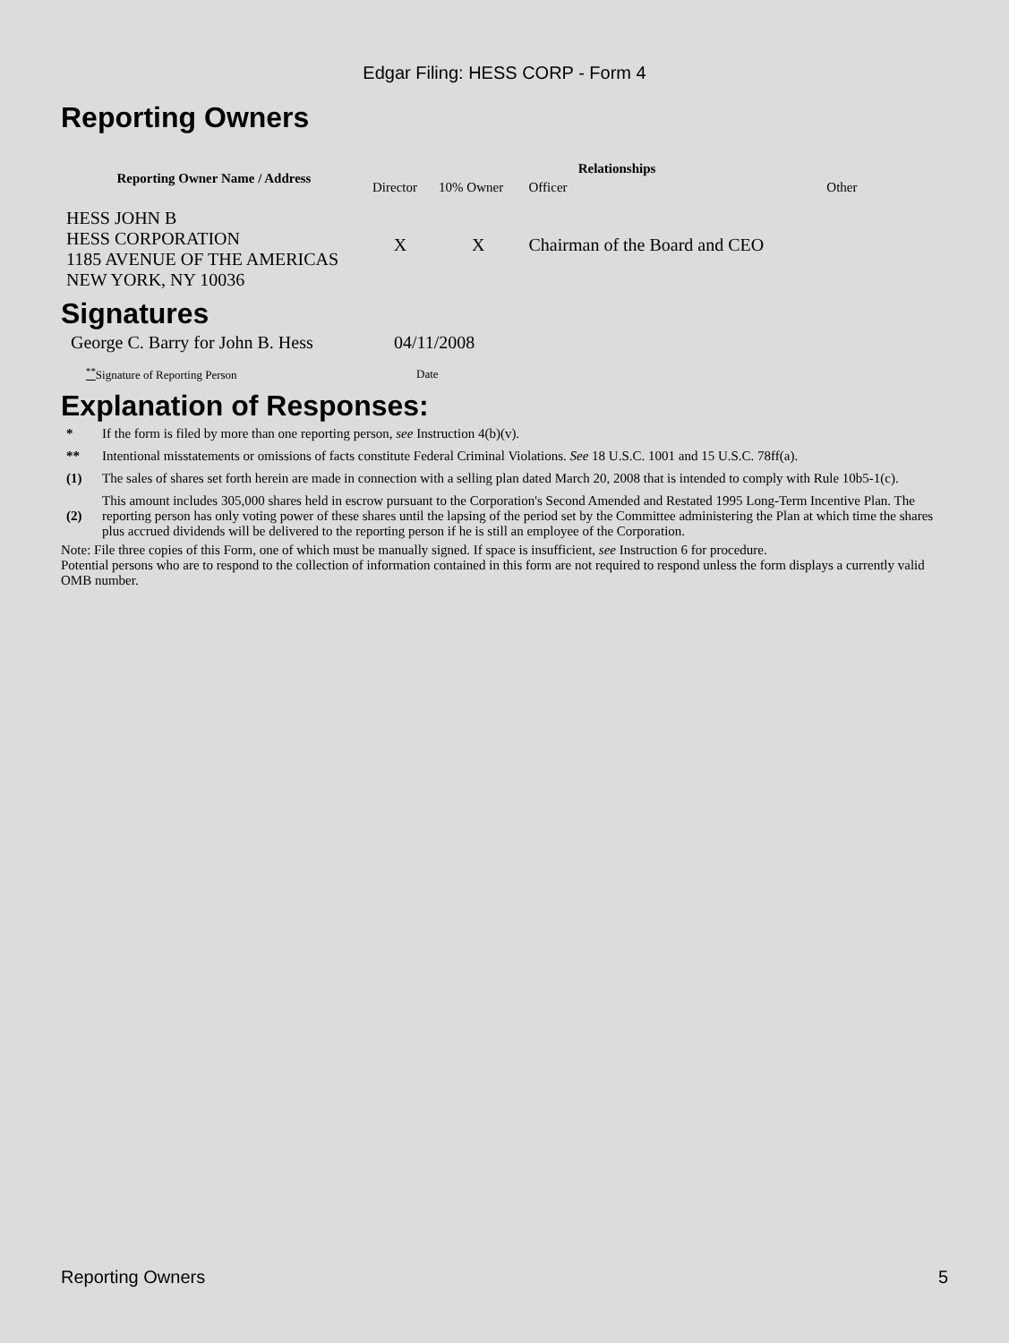Edgar Filing: HESS CORP - Form 4
Reporting Owners
| Reporting Owner Name / Address | Relationships | | | |
| --- | --- | --- | --- | --- |
| | Director | 10% Owner | Officer | Other |
| HESS JOHN B HESS CORPORATION 1185 AVENUE OF THE AMERICAS NEW YORK, NY 10036 | X | X | Chairman of the Board and CEO | |
Signatures
| George C. Barry for John B. Hess | 04/11/2008 |
| <sup>**</sup> Signature of Reporting Person | Date |
Explanation of Responses:
| * | If the form is filed by more than one reporting person, see Instruction 4(b)(v). |
| ** | Intentional misstatements or omissions of facts constitute Federal Criminal Violations. See 18 U.S.C. 1001 and 15 U.S.C. 78ff(a). |
| (1) | The sales of shares set forth herein are made in connection with a selling plan dated March 20, 2008 that is intended to comply with Rule 10b5-1(c). |
| (2) | This amount includes 305,000 shares held in escrow pursuant to the Corporation's Second Amended and Restated 1995 Long-Term Incentive Plan. The reporting person has only voting power of these shares until the lapsing of the period set by the Committee administering the Plan at which time the shares plus accrued dividends will be delivered to the reporting person if he is still an employee of the Corporation. |
Note: File three copies of this Form, one of which must be manually signed. If space is insufficient, see Instruction 6 for procedure.
Potential persons who are to respond to the collection of information contained in this form are not required to respond unless the form displays a currently valid OMB number.
Reporting Owners 5